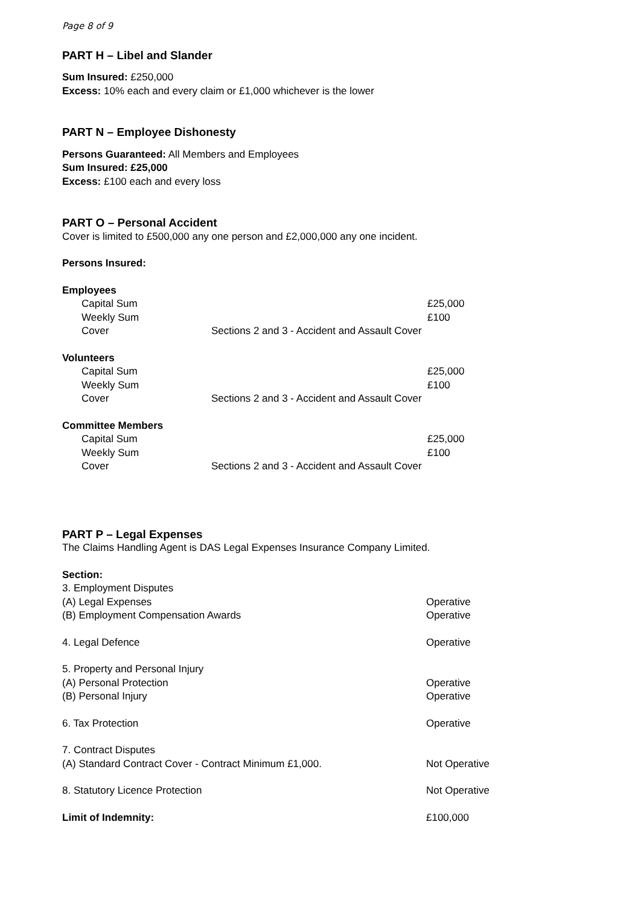Page 8 of 9
PART H – Libel and Slander
Sum Insured: £250,000
Excess: 10% each and every claim or £1,000 whichever is the lower
PART N – Employee Dishonesty
Persons Guaranteed: All Members and Employees
Sum Insured: £25,000
Excess: £100 each and every loss
PART O – Personal Accident
Cover is limited to £500,000 any one person and £2,000,000 any one incident.
Persons Insured:
| Employees | | |
| Capital Sum | | £25,000 |
| Weekly Sum | | £100 |
| Cover | Sections 2 and 3 - Accident and Assault Cover | |
| Volunteers | | |
| Capital Sum | | £25,000 |
| Weekly Sum | | £100 |
| Cover | Sections 2 and 3 - Accident and Assault Cover | |
| Committee Members | | |
| Capital Sum | | £25,000 |
| Weekly Sum | | £100 |
| Cover | Sections 2 and 3 - Accident and Assault Cover | |
PART P – Legal Expenses
The Claims Handling Agent is DAS Legal Expenses Insurance Company Limited.
| Section: | |
| 3. Employment Disputes | |
| (A) Legal Expenses | Operative |
| (B) Employment Compensation Awards | Operative |
| 4. Legal Defence | Operative |
| 5. Property and Personal Injury | |
| (A) Personal Protection | Operative |
| (B) Personal Injury | Operative |
| 6. Tax Protection | Operative |
| 7. Contract Disputes | |
| (A) Standard Contract Cover - Contract Minimum £1,000. | Not Operative |
| 8. Statutory Licence Protection | Not Operative |
| Limit of Indemnity: | £100,000 |